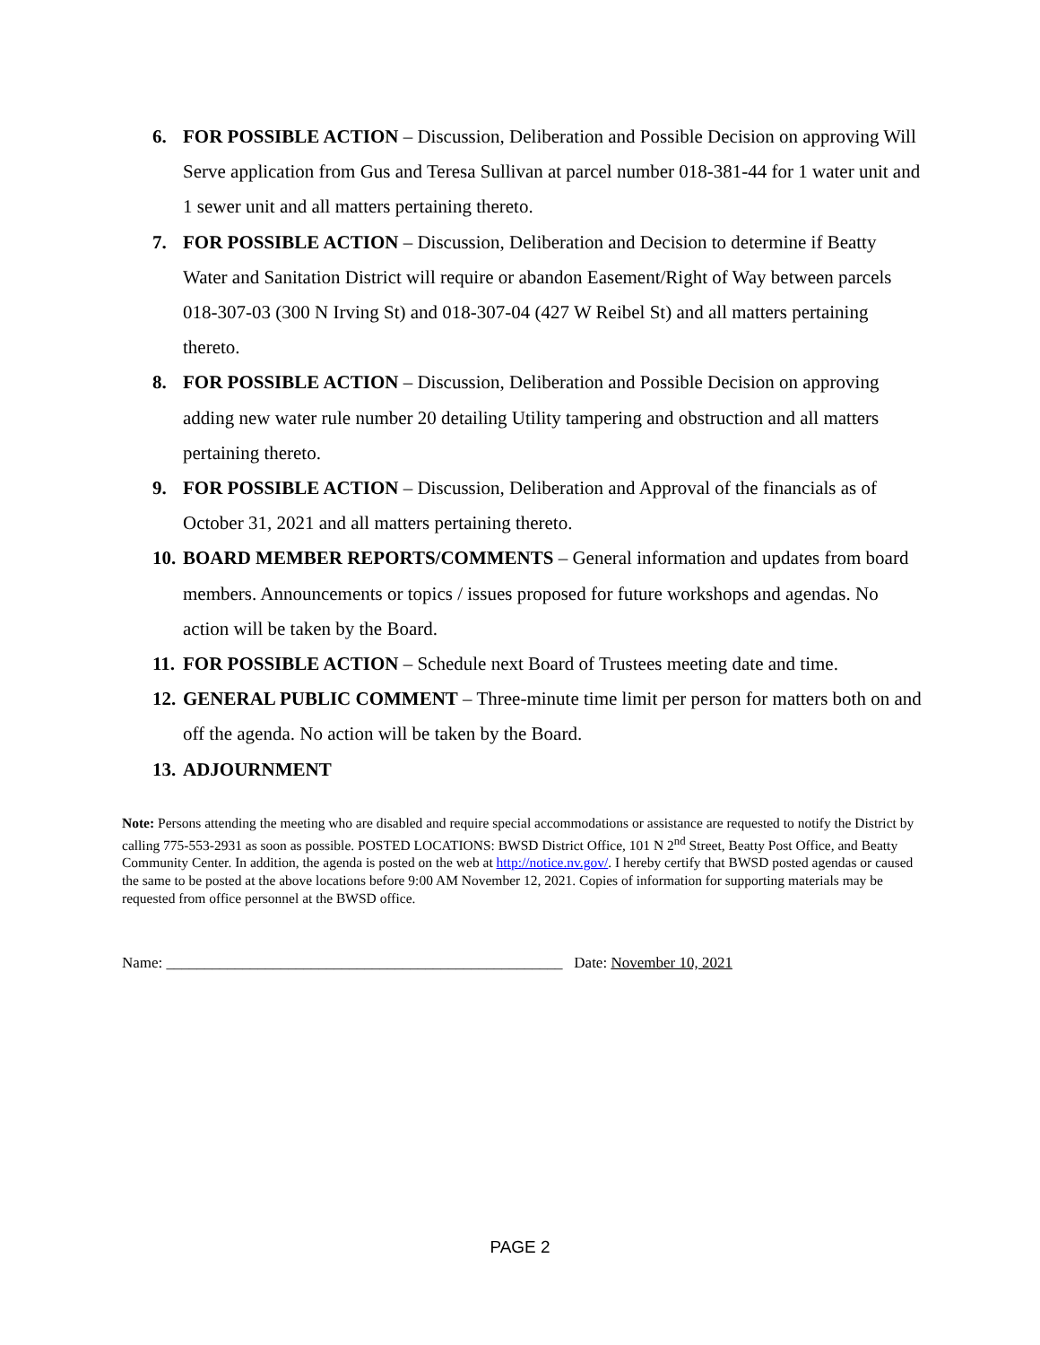6. FOR POSSIBLE ACTION – Discussion, Deliberation and Possible Decision on approving Will Serve application from Gus and Teresa Sullivan at parcel number 018-381-44 for 1 water unit and 1 sewer unit and all matters pertaining thereto.
7. FOR POSSIBLE ACTION – Discussion, Deliberation and Decision to determine if Beatty Water and Sanitation District will require or abandon Easement/Right of Way between parcels 018-307-03 (300 N Irving St) and 018-307-04 (427 W Reibel St) and all matters pertaining thereto.
8. FOR POSSIBLE ACTION – Discussion, Deliberation and Possible Decision on approving adding new water rule number 20 detailing Utility tampering and obstruction and all matters pertaining thereto.
9. FOR POSSIBLE ACTION – Discussion, Deliberation and Approval of the financials as of October 31, 2021 and all matters pertaining thereto.
10.
BOARD MEMBER REPORTS/COMMENTS – General information and updates from board members. Announcements or topics / issues proposed for future workshops and agendas. No action will be taken by the Board.
11.
FOR POSSIBLE ACTION – Schedule next Board of Trustees meeting date and time.
12.
GENERAL PUBLIC COMMENT – Three-minute time limit per person for matters both on and off the agenda. No action will be taken by the Board.
13.
ADJOURNMENT
Note: Persons attending the meeting who are disabled and require special accommodations or assistance are requested to notify the District by calling 775-553-2931 as soon as possible. POSTED LOCATIONS: BWSD District Office, 101 N 2<sup>nd</sup> Street, Beatty Post Office, and Beatty Community Center. In addition, the agenda is posted on the web at http://notice.nv.gov/. I hereby certify that BWSD posted agendas or caused the same to be posted at the above locations before 9:00 AM November 12, 2021. Copies of information for supporting materials may be requested from office personnel at the BWSD office.
Name: ____________________________________________________ Date: November 10, 2021
PAGE 2